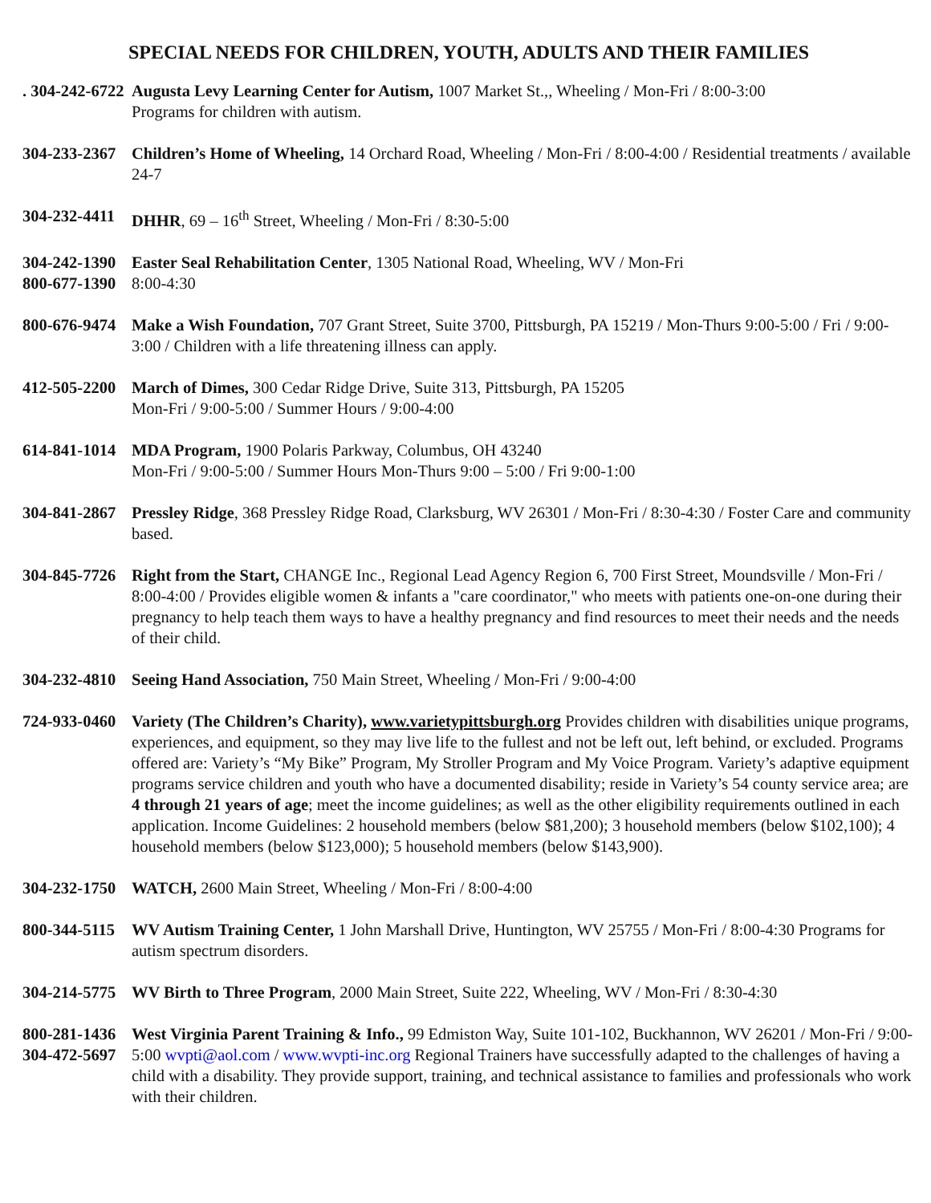SPECIAL NEEDS FOR CHILDREN, YOUTH, ADULTS AND THEIR FAMILIES
. 304-242-6722
Augusta Levy Learning Center for Autism, 1007 Market St.,, Wheeling / Mon-Fri / 8:00-3:00
Programs for children with autism.
304-233-2367
Children’s Home of Wheeling, 14 Orchard Road, Wheeling / Mon-Fri / 8:00-4:00 / Residential treatments / available 24-7
304-232-4411
DHHR, 69 – 16<sup>th</sup> Street, Wheeling / Mon-Fri / 8:30-5:00
304-242-1390
800-677-1390
Easter Seal Rehabilitation Center, 1305 National Road, Wheeling, WV / Mon-Fri
8:00-4:30
800-676-9474
Make a Wish Foundation, 707 Grant Street, Suite 3700, Pittsburgh, PA 15219 / Mon-Thurs 9:00-5:00 / Fri / 9:00-3:00 / Children with a life threatening illness can apply.
412-505-2200
March of Dimes, 300 Cedar Ridge Drive, Suite 313, Pittsburgh, PA 15205
Mon-Fri / 9:00-5:00 / Summer Hours / 9:00-4:00
614-841-1014
MDA Program, 1900 Polaris Parkway, Columbus, OH 43240
Mon-Fri / 9:00-5:00 / Summer Hours Mon-Thurs 9:00 – 5:00 / Fri 9:00-1:00
304-841-2867
Pressley Ridge, 368 Pressley Ridge Road, Clarksburg, WV 26301 / Mon-Fri / 8:30-4:30 / Foster Care and community based.
304-845-7726
Right from the Start, CHANGE Inc., Regional Lead Agency Region 6, 700 First Street, Moundsville / Mon-Fri / 8:00-4:00 / Provides eligible women & infants a "care coordinator," who meets with patients one-on-one during their pregnancy to help teach them ways to have a healthy pregnancy and find resources to meet their needs and the needs of their child.
304-232-4810
Seeing Hand Association, 750 Main Street, Wheeling / Mon-Fri / 9:00-4:00
724-933-0460
Variety (The Children’s Charity), www.varietypittsburgh.org Provides children with disabilities unique programs, experiences, and equipment, so they may live life to the fullest and not be left out, left behind, or excluded. Programs offered are: Variety’s “My Bike” Program, My Stroller Program and My Voice Program. Variety’s adaptive equipment programs service children and youth who have a documented disability; reside in Variety’s 54 county service area; are 4 through 21 years of age; meet the income guidelines; as well as the other eligibility requirements outlined in each application. Income Guidelines: 2 household members (below $81,200); 3 household members (below $102,100); 4 household members (below $123,000); 5 household members (below $143,900).
304-232-1750
WATCH, 2600 Main Street, Wheeling / Mon-Fri / 8:00-4:00
800-344-5115
WV Autism Training Center, 1 John Marshall Drive, Huntington, WV 25755 / Mon-Fri / 8:00-4:30 Programs for autism spectrum disorders.
304-214-5775
WV Birth to Three Program, 2000 Main Street, Suite 222, Wheeling, WV / Mon-Fri / 8:30-4:30
800-281-1436
304-472-5697
West Virginia Parent Training & Info., 99 Edmiston Way, Suite 101-102, Buckhannon, WV 26201 / Mon-Fri / 9:00-5:00 wvpti@aol.com / www.wvpti-inc.org Regional Trainers have successfully adapted to the challenges of having a child with a disability. They provide support, training, and technical assistance to families and professionals who work with their children.